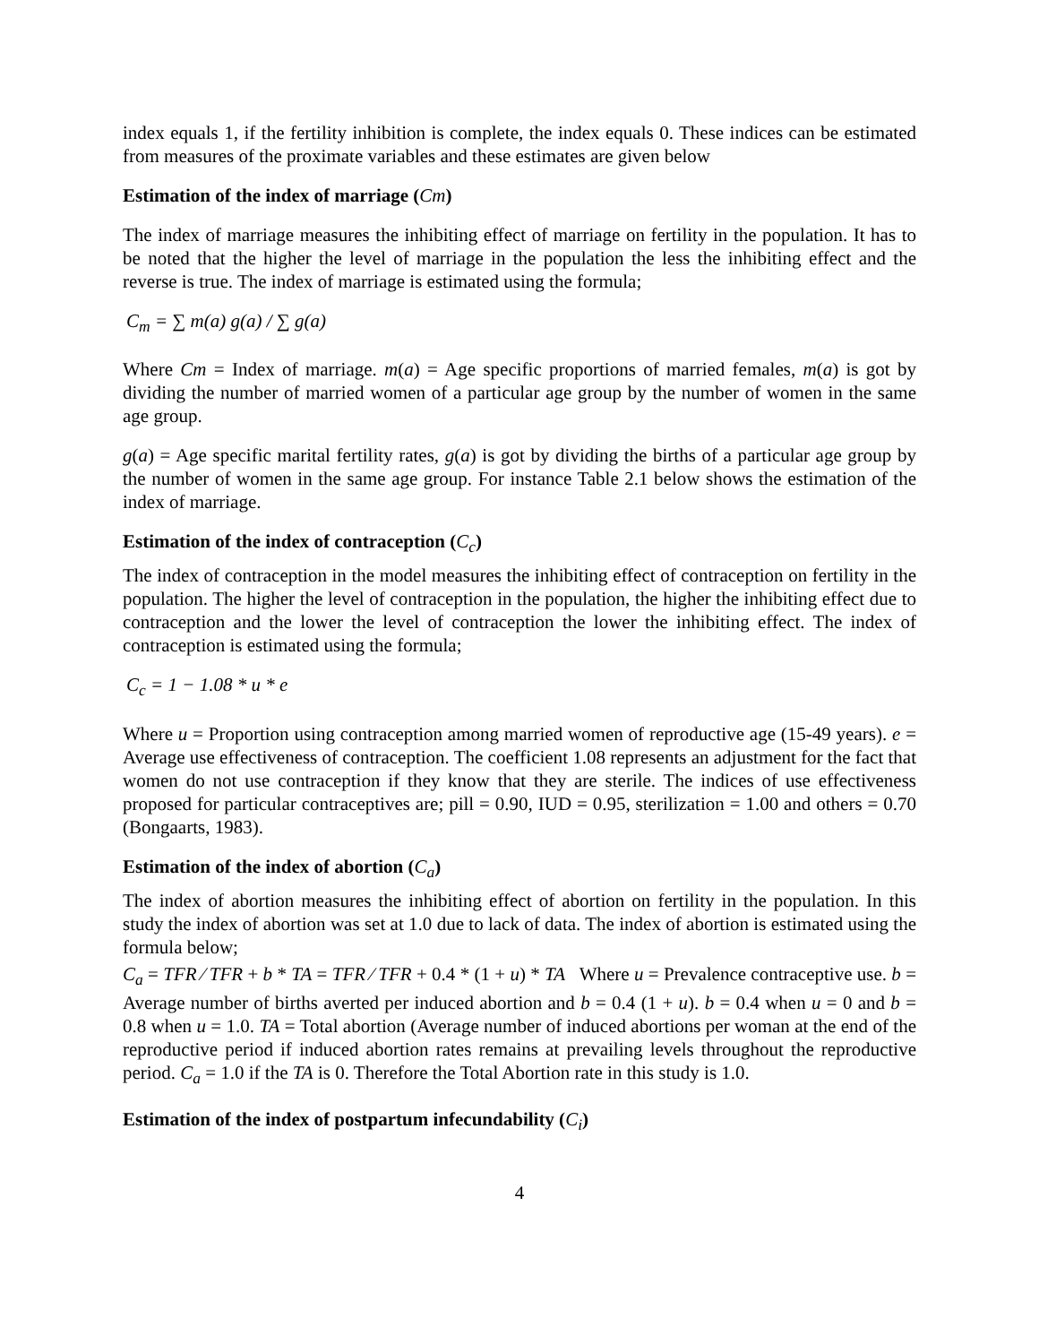index equals 1, if the fertility inhibition is complete, the index equals 0. These indices can be estimated from measures of the proximate variables and these estimates are given below
Estimation of the index of marriage (Cm)
The index of marriage measures the inhibiting effect of marriage on fertility in the population. It has to be noted that the higher the level of marriage in the population the less the inhibiting effect and the reverse is true. The index of marriage is estimated using the formula;
C<sub>m</sub> = ∑ m(a) g(a) / ∑ g(a)
Where Cm = Index of marriage. m(a) = Age specific proportions of married females, m(a) is got by dividing the number of married women of a particular age group by the number of women in the same age group.
g(a) = Age specific marital fertility rates, g(a) is got by dividing the births of a particular age group by the number of women in the same age group. For instance Table 2.1 below shows the estimation of the index of marriage.
Estimation of the index of contraception (C<sub>c</sub>)
The index of contraception in the model measures the inhibiting effect of contraception on fertility in the population. The higher the level of contraception in the population, the higher the inhibiting effect due to contraception and the lower the level of contraception the lower the inhibiting effect. The index of contraception is estimated using the formula;
C<sub>c</sub> = 1 − 1.08 * u * e
Where u = Proportion using contraception among married women of reproductive age (15-49 years). e = Average use effectiveness of contraception. The coefficient 1.08 represents an adjustment for the fact that women do not use contraception if they know that they are sterile. The indices of use effectiveness proposed for particular contraceptives are; pill = 0.90, IUD = 0.95, sterilization = 1.00 and others = 0.70 (Bongaarts, 1983).
Estimation of the index of abortion (C<sub>a</sub>)
The index of abortion measures the inhibiting effect of abortion on fertility in the population. In this study the index of abortion was set at 1.0 due to lack of data. The index of abortion is estimated using the formula below;
C<sub>a</sub> = TFR ⁄ TFR + b * TA = TFR ⁄ TFR + 0.4 * (1 + u) * TA Where u = Prevalence contraceptive use. b = Average number of births averted per induced abortion and b = 0.4 (1 + u). b = 0.4 when u = 0 and b = 0.8 when u = 1.0. TA = Total abortion (Average number of induced abortions per woman at the end of the reproductive period if induced abortion rates remains at prevailing levels throughout the reproductive period. C<sub>a</sub> = 1.0 if the TA is 0. Therefore the Total Abortion rate in this study is 1.0.
Estimation of the index of postpartum infecundability (C<sub>i</sub>)
4